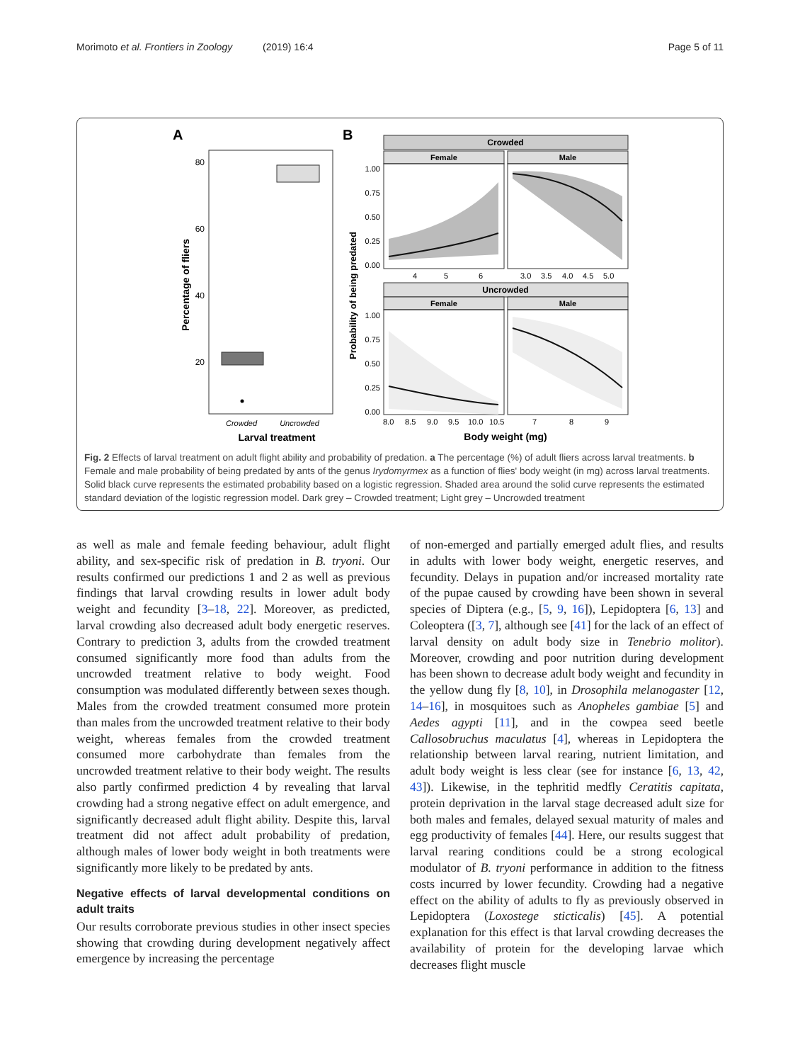Morimoto et al. Frontiers in Zoology (2019) 16:4 Page 5 of 11
A
B
80
60
40
20
Percentage of fliers
Crowded
Uncrowded
Larval treatment
Crowded
Female
Male
Uncrowded
Female
Male
1.00
0.75
0.50
0.25
0.00
1.00
0.75
0.50
0.25
0.00
Probability of being predated
4
5
6
3.0
3.5
4.0
4.5
5.0
8.0
8.5
9.0
9.5
10.0
10.5
7
8
9
Body weight (mg)
Fig. 2 Effects of larval treatment on adult flight ability and probability of predation. a The percentage (%) of adult fliers across larval treatments. b Female and male probability of being predated by ants of the genus Irydomyrmex as a function of flies' body weight (in mg) across larval treatments. Solid black curve represents the estimated probability based on a logistic regression. Shaded area around the solid curve represents the estimated standard deviation of the logistic regression model. Dark grey – Crowded treatment; Light grey – Uncrowded treatment
as well as male and female feeding behaviour, adult flight ability, and sex-specific risk of predation in B. tryoni. Our results confirmed our predictions 1 and 2 as well as previous findings that larval crowding results in lower adult body weight and fecundity [3–18, 22]. Moreover, as predicted, larval crowding also decreased adult body energetic reserves. Contrary to prediction 3, adults from the crowded treatment consumed significantly more food than adults from the uncrowded treatment relative to body weight. Food consumption was modulated differently between sexes though. Males from the crowded treatment consumed more protein than males from the uncrowded treatment relative to their body weight, whereas females from the crowded treatment consumed more carbohydrate than females from the uncrowded treatment relative to their body weight. The results also partly confirmed prediction 4 by revealing that larval crowding had a strong negative effect on adult emergence, and significantly decreased adult flight ability. Despite this, larval treatment did not affect adult probability of predation, although males of lower body weight in both treatments were significantly more likely to be predated by ants.
Negative effects of larval developmental conditions on adult traits
Our results corroborate previous studies in other insect species showing that crowding during development negatively affect emergence by increasing the percentage
of non-emerged and partially emerged adult flies, and results in adults with lower body weight, energetic reserves, and fecundity. Delays in pupation and/or increased mortality rate of the pupae caused by crowding have been shown in several species of Diptera (e.g., [5, 9, 16]), Lepidoptera [6, 13] and Coleoptera ([3, 7], although see [41] for the lack of an effect of larval density on adult body size in Tenebrio molitor). Moreover, crowding and poor nutrition during development has been shown to decrease adult body weight and fecundity in the yellow dung fly [8, 10], in Drosophila melanogaster [12, 14–16], in mosquitoes such as Anopheles gambiae [5] and Aedes agypti [11], and in the cowpea seed beetle Callosobruchus maculatus [4], whereas in Lepidoptera the relationship between larval rearing, nutrient limitation, and adult body weight is less clear (see for instance [6, 13, 42, 43]). Likewise, in the tephritid medfly Ceratitis capitata, protein deprivation in the larval stage decreased adult size for both males and females, delayed sexual maturity of males and egg productivity of females [44]. Here, our results suggest that larval rearing conditions could be a strong ecological modulator of B. tryoni performance in addition to the fitness costs incurred by lower fecundity. Crowding had a negative effect on the ability of adults to fly as previously observed in Lepidoptera (Loxostege sticticalis) [45]. A potential explanation for this effect is that larval crowding decreases the availability of protein for the developing larvae which decreases flight muscle